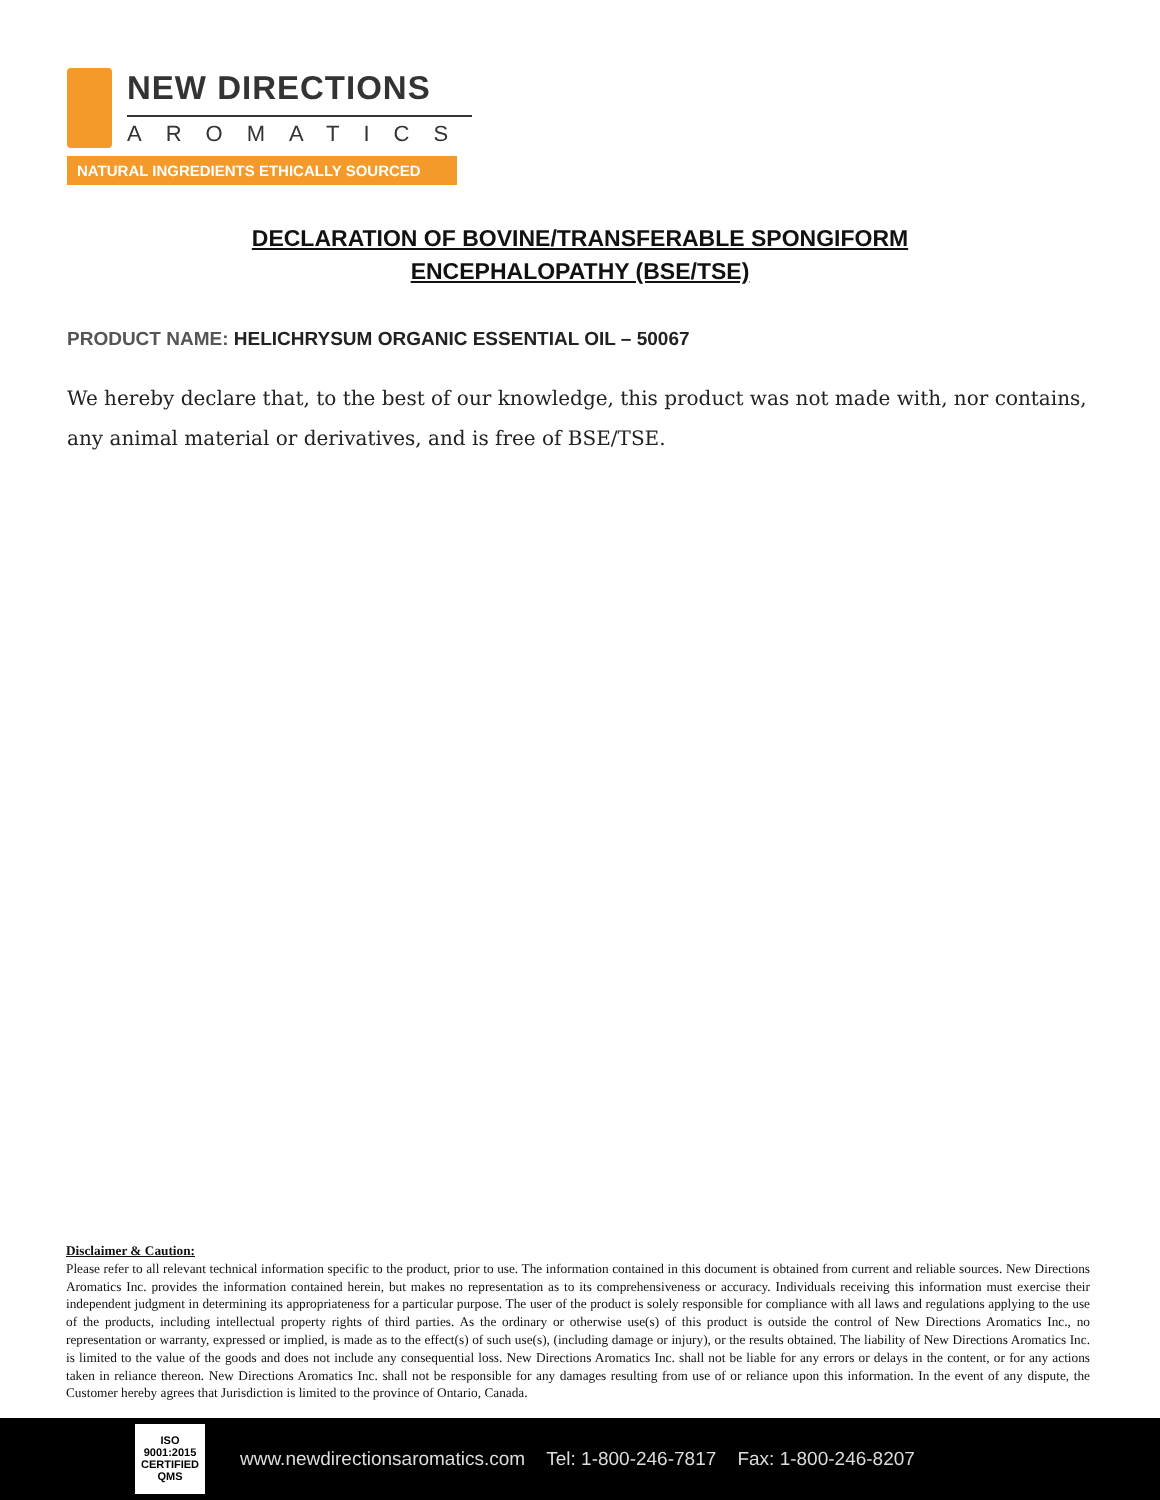NEW DIRECTIONS
AROMATICS
NATURAL INGREDIENTS ETHICALLY SOURCED
DECLARATION OF BOVINE/TRANSFERABLE SPONGIFORM
ENCEPHALOPATHY (BSE/TSE)
PRODUCT NAME: HELICHRYSUM ORGANIC ESSENTIAL OIL – 50067
We hereby declare that, to the best of our knowledge, this product was not made with, nor contains, any animal material or derivatives, and is free of BSE/TSE.
Disclaimer & Caution:
Please refer to all relevant technical information specific to the product, prior to use. The information contained in this document is obtained from current and reliable sources. New Directions Aromatics Inc. provides the information contained herein, but makes no representation as to its comprehensiveness or accuracy. Individuals receiving this information must exercise their independent judgment in determining its appropriateness for a particular purpose. The user of the product is solely responsible for compliance with all laws and regulations applying to the use of the products, including intellectual property rights of third parties. As the ordinary or otherwise use(s) of this product is outside the control of New Directions Aromatics Inc., no representation or warranty, expressed or implied, is made as to the effect(s) of such use(s), (including damage or injury), or the results obtained. The liability of New Directions Aromatics Inc. is limited to the value of the goods and does not include any consequential loss. New Directions Aromatics Inc. shall not be liable for any errors or delays in the content, or for any actions taken in reliance thereon. New Directions Aromatics Inc. shall not be responsible for any damages resulting from use of or reliance upon this information. In the event of any dispute, the Customer hereby agrees that Jurisdiction is limited to the province of Ontario, Canada.
ISO
9001:2015
CERTIFIED QMS
www.newdirectionsaromatics.com Tel: 1-800-246-7817 Fax: 1-800-246-8207